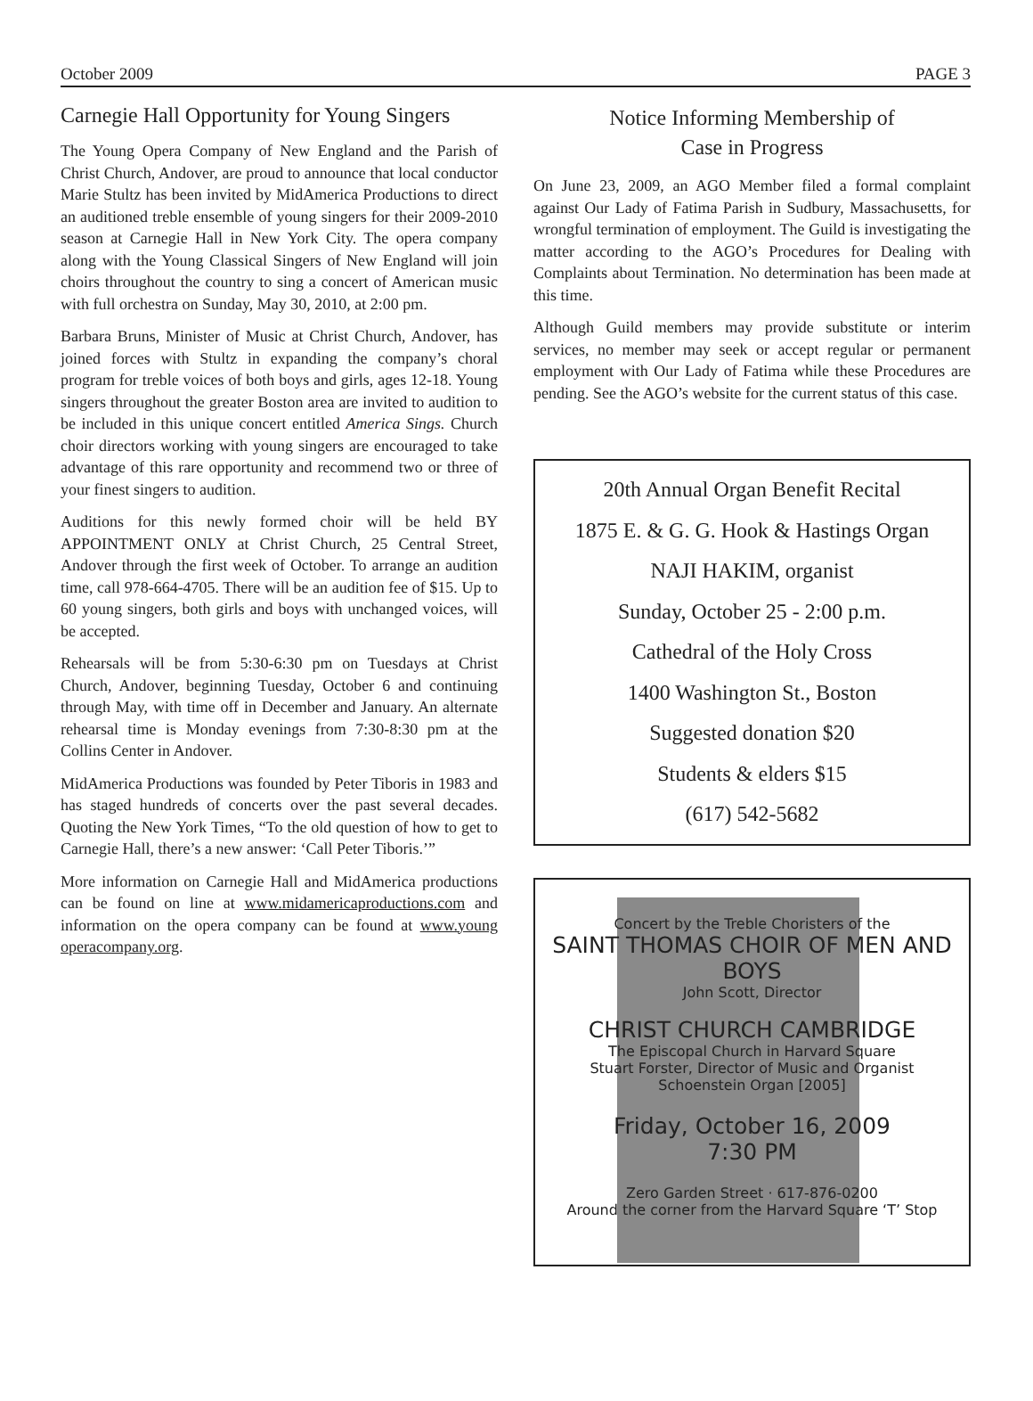October 2009 PAGE 3
Carnegie Hall Opportunity for Young Singers
The Young Opera Company of New England and the Parish of Christ Church, Andover, are proud to announce that local conductor Marie Stultz has been invited by MidAmerica Productions to direct an auditioned treble ensemble of young singers for their 2009-2010 season at Carnegie Hall in New York City. The opera company along with the Young Classical Singers of New England will join choirs throughout the country to sing a concert of American music with full orchestra on Sunday, May 30, 2010, at 2:00 pm.
Barbara Bruns, Minister of Music at Christ Church, Andover, has joined forces with Stultz in expanding the company’s choral program for treble voices of both boys and girls, ages 12-18. Young singers throughout the greater Boston area are invited to audition to be included in this unique concert entitled America Sings. Church choir directors working with young singers are encouraged to take advantage of this rare opportunity and recommend two or three of your finest singers to audition.
Auditions for this newly formed choir will be held BY APPOINTMENT ONLY at Christ Church, 25 Central Street, Andover through the first week of October. To arrange an audition time, call 978-664-4705. There will be an audition fee of $15. Up to 60 young singers, both girls and boys with unchanged voices, will be accepted.
Rehearsals will be from 5:30-6:30 pm on Tuesdays at Christ Church, Andover, beginning Tuesday, October 6 and continuing through May, with time off in December and January. An alternate rehearsal time is Monday evenings from 7:30-8:30 pm at the Collins Center in Andover.
MidAmerica Productions was founded by Peter Tiboris in 1983 and has staged hundreds of concerts over the past several decades. Quoting the New York Times, “To the old question of how to get to Carnegie Hall, there’s a new answer: ‘Call Peter Tiboris.’”
More information on Carnegie Hall and MidAmerica productions can be found on line at www.midamericaproductions.com and information on the opera company can be found at www.young operacompany.org.
Notice Informing Membership of
Case in Progress
On June 23, 2009, an AGO Member filed a formal complaint against Our Lady of Fatima Parish in Sudbury, Massachusetts, for wrongful termination of employment. The Guild is investigating the matter according to the AGO’s Procedures for Dealing with Complaints about Termination. No determination has been made at this time.
Although Guild members may provide substitute or interim services, no member may seek or accept regular or permanent employment with Our Lady of Fatima while these Procedures are pending. See the AGO’s website for the current status of this case.
20th Annual Organ Benefit Recital
1875 E. & G. G. Hook & Hastings Organ
NAJI HAKIM, organist
Sunday, October 25 - 2:00 p.m.
Cathedral of the Holy Cross
1400 Washington St., Boston
Suggested donation $20
Students & elders $15
(617) 542-5682
Concert by the Treble Choristers of the
SAINT THOMAS CHOIR OF MEN AND BOYS
John Scott, Director
CHRIST CHURCH CAMBRIDGE
The Episcopal Church in Harvard Square
Stuart Forster, Director of Music and Organist
Schoenstein Organ [2005]
Friday, October 16, 2009
7:30 PM
Zero Garden Street · 617-876-0200
Around the corner from the Harvard Square ‘T’ Stop